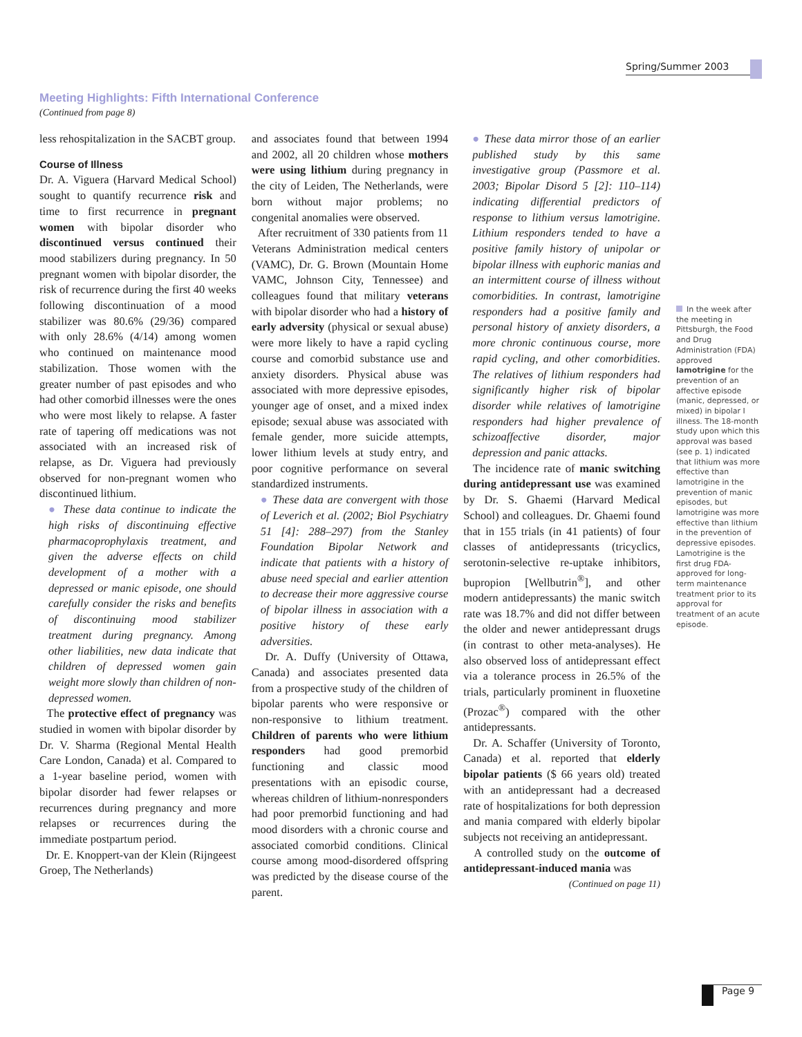Spring/Summer 2003
Meeting Highlights: Fifth International Conference
(Continued from page 8)
less rehospitalization in the SACBT group.
Course of Illness
Dr. A. Viguera (Harvard Medical School) sought to quantify recurrence risk and time to first recurrence in pregnant women with bipolar disorder who discontinued versus continued their mood stabilizers during pregnancy. In 50 pregnant women with bipolar disorder, the risk of recurrence during the first 40 weeks following discontinuation of a mood stabilizer was 80.6% (29/36) compared with only 28.6% (4/14) among women who continued on maintenance mood stabilization. Those women with the greater number of past episodes and who had other comorbid illnesses were the ones who were most likely to relapse. A faster rate of tapering off medications was not associated with an increased risk of relapse, as Dr. Viguera had previously observed for non-pregnant women who discontinued lithium.
● These data continue to indicate the high risks of discontinuing effective pharmacoprophylaxis treatment, and given the adverse effects on child development of a mother with a depressed or manic episode, one should carefully consider the risks and benefits of discontinuing mood stabilizer treatment during pregnancy. Among other liabilities, new data indicate that children of depressed women gain weight more slowly than children of non-depressed women.
The protective effect of pregnancy was studied in women with bipolar disorder by Dr. V. Sharma (Regional Mental Health Care London, Canada) et al. Compared to a 1-year baseline period, women with bipolar disorder had fewer relapses or recurrences during pregnancy and more relapses or recurrences during the immediate postpartum period.
Dr. E. Knoppert-van der Klein (Rijngeest Groep, The Netherlands)
and associates found that between 1994 and 2002, all 20 children whose mothers were using lithium during pregnancy in the city of Leiden, The Netherlands, were born without major problems; no congenital anomalies were observed.
After recruitment of 330 patients from 11 Veterans Administration medical centers (VAMC), Dr. G. Brown (Mountain Home VAMC, Johnson City, Tennessee) and colleagues found that military veterans with bipolar disorder who had a history of early adversity (physical or sexual abuse) were more likely to have a rapid cycling course and comorbid substance use and anxiety disorders. Physical abuse was associated with more depressive episodes, younger age of onset, and a mixed index episode; sexual abuse was associated with female gender, more suicide attempts, lower lithium levels at study entry, and poor cognitive performance on several standardized instruments.
● These data are convergent with those of Leverich et al. (2002; Biol Psychiatry 51 [4]: 288–297) from the Stanley Foundation Bipolar Network and indicate that patients with a history of abuse need special and earlier attention to decrease their more aggressive course of bipolar illness in association with a positive history of these early adversities.
Dr. A. Duffy (University of Ottawa, Canada) and associates presented data from a prospective study of the children of bipolar parents who were responsive or non-responsive to lithium treatment. Children of parents who were lithium responders had good premorbid functioning and classic mood presentations with an episodic course, whereas children of lithium-nonresponders had poor premorbid functioning and had mood disorders with a chronic course and associated comorbid conditions. Clinical course among mood-disordered offspring was predicted by the disease course of the parent.
● These data mirror those of an earlier published study by this same investigative group (Passmore et al. 2003; Bipolar Disord 5 [2]: 110–114) indicating differential predictors of response to lithium versus lamotrigine. Lithium responders tended to have a positive family history of unipolar or bipolar illness with euphoric manias and an intermittent course of illness without comorbidities. In contrast, lamotrigine responders had a positive family and personal history of anxiety disorders, a more chronic continuous course, more rapid cycling, and other comorbidities. The relatives of lithium responders had significantly higher risk of bipolar disorder while relatives of lamotrigine responders had higher prevalence of schizoaffective disorder, major depression and panic attacks.
The incidence rate of manic switching during antidepressant use was examined by Dr. S. Ghaemi (Harvard Medical School) and colleagues. Dr. Ghaemi found that in 155 trials (in 41 patients) of four classes of antidepressants (tricyclics, serotonin-selective re-uptake inhibitors, bupropion [Wellbutrin<sup>®</sup>], and other modern antidepressants) the manic switch rate was 18.7% and did not differ between the older and newer antidepressant drugs (in contrast to other meta-analyses). He also observed loss of antidepressant effect via a tolerance process in 26.5% of the trials, particularly prominent in fluoxetine (Prozac<sup>®</sup>) compared with the other antidepressants.
Dr. A. Schaffer (University of Toronto, Canada) et al. reported that elderly bipolar patients ($ 66 years old) treated with an antidepressant had a decreased rate of hospitalizations for both depression and mania compared with elderly bipolar subjects not receiving an antidepressant.
A controlled study on the outcome of antidepressant-induced mania was
(Continued on page 11)
In the week after the meeting in Pittsburgh, the Food and Drug Administration (FDA) approved lamotrigine for the prevention of an affective episode (manic, depressed, or mixed) in bipolar I illness. The 18-month study upon which this approval was based (see p. 1) indicated that lithium was more effective than lamotrigine in the prevention of manic episodes, but lamotrigine was more effective than lithium in the prevention of depressive episodes. Lamotrigine is the first drug FDA-approved for long-term maintenance treatment prior to its approval for treatment of an acute episode.
Page 9